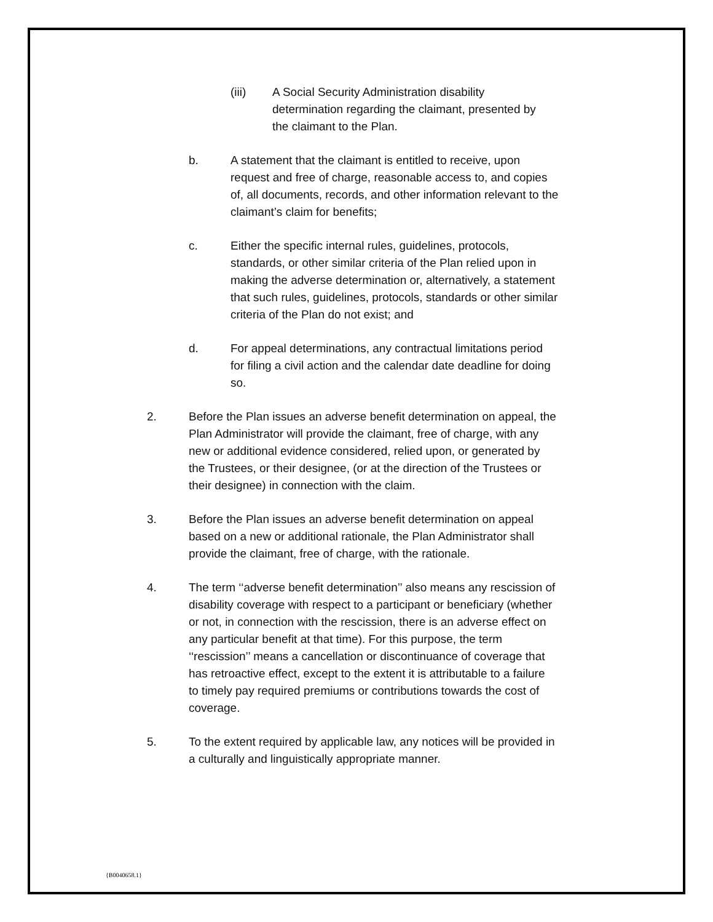(iii) A Social Security Administration disability determination regarding the claimant, presented by the claimant to the Plan.
b. A statement that the claimant is entitled to receive, upon request and free of charge, reasonable access to, and copies of, all documents, records, and other information relevant to the claimant’s claim for benefits;
c. Either the specific internal rules, guidelines, protocols, standards, or other similar criteria of the Plan relied upon in making the adverse determination or, alternatively, a statement that such rules, guidelines, protocols, standards or other similar criteria of the Plan do not exist; and
d. For appeal determinations, any contractual limitations period for filing a civil action and the calendar date deadline for doing so.
2. Before the Plan issues an adverse benefit determination on appeal, the Plan Administrator will provide the claimant, free of charge, with any new or additional evidence considered, relied upon, or generated by the Trustees, or their designee, (or at the direction of the Trustees or their designee) in connection with the claim.
3. Before the Plan issues an adverse benefit determination on appeal based on a new or additional rationale, the Plan Administrator shall provide the claimant, free of charge, with the rationale.
4. The term ‘‘adverse benefit determination’’ also means any rescission of disability coverage with respect to a participant or beneficiary (whether or not, in connection with the rescission, there is an adverse effect on any particular benefit at that time). For this purpose, the term ‘‘rescission’’ means a cancellation or discontinuance of coverage that has retroactive effect, except to the extent it is attributable to a failure to timely pay required premiums or contributions towards the cost of coverage.
5. To the extent required by applicable law, any notices will be provided in a culturally and linguistically appropriate manner.
{B0040658.1}